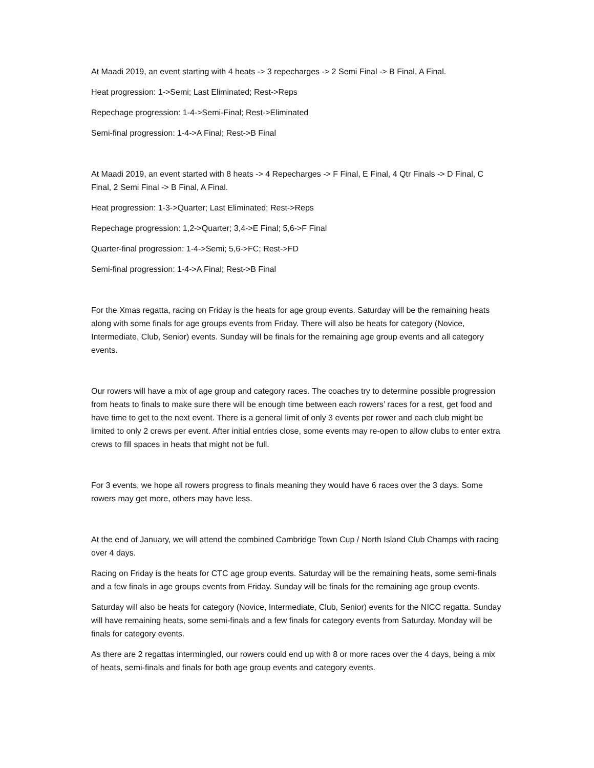At Maadi 2019, an event starting with 4 heats -> 3 repecharges -> 2 Semi Final -> B Final, A Final.
Heat progression: 1->Semi; Last Eliminated; Rest->Reps
Repechage progression: 1-4->Semi-Final; Rest->Eliminated
Semi-final progression: 1-4->A Final; Rest->B Final
At Maadi 2019, an event started with 8 heats -> 4 Repecharges -> F Final, E Final, 4 Qtr Finals -> D Final, C Final, 2 Semi Final -> B Final, A Final.
Heat progression: 1-3->Quarter; Last Eliminated; Rest->Reps
Repechage progression: 1,2->Quarter; 3,4->E Final; 5,6->F Final
Quarter-final progression: 1-4->Semi; 5,6->FC; Rest->FD
Semi-final progression: 1-4->A Final; Rest->B Final
For the Xmas regatta, racing on Friday is the heats for age group events. Saturday will be the remaining heats along with some finals for age groups events from Friday. There will also be heats for category (Novice, Intermediate, Club, Senior) events. Sunday will be finals for the remaining age group events and all category events.
Our rowers will have a mix of age group and category races. The coaches try to determine possible progression from heats to finals to make sure there will be enough time between each rowers’ races for a rest, get food and have time to get to the next event. There is a general limit of only 3 events per rower and each club might be limited to only 2 crews per event. After initial entries close, some events may re-open to allow clubs to enter extra crews to fill spaces in heats that might not be full.
For 3 events, we hope all rowers progress to finals meaning they would have 6 races over the 3 days. Some rowers may get more, others may have less.
At the end of January, we will attend the combined Cambridge Town Cup / North Island Club Champs with racing over 4 days.
Racing on Friday is the heats for CTC age group events. Saturday will be the remaining heats, some semi-finals and a few finals in age groups events from Friday. Sunday will be finals for the remaining age group events.
Saturday will also be heats for category (Novice, Intermediate, Club, Senior) events for the NICC regatta. Sunday will have remaining heats, some semi-finals and a few finals for category events from Saturday. Monday will be finals for category events.
As there are 2 regattas intermingled, our rowers could end up with 8 or more races over the 4 days, being a mix of heats, semi-finals and finals for both age group events and category events.